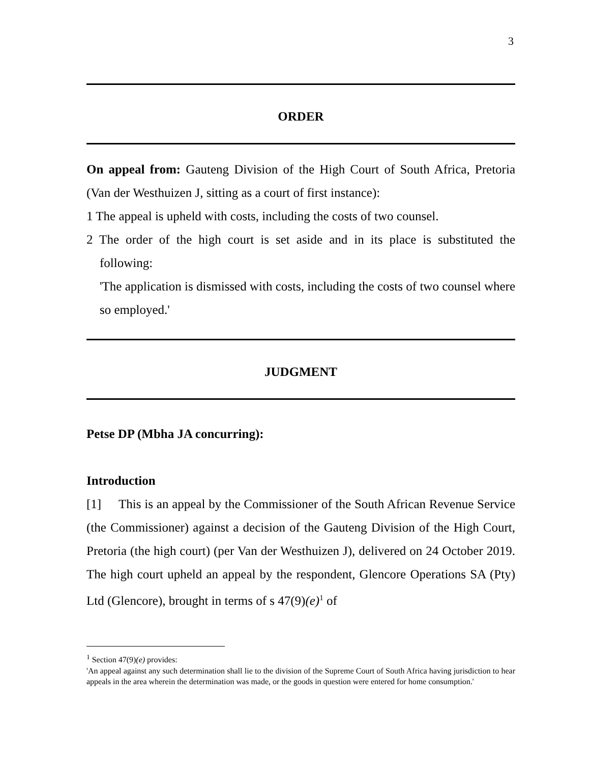3
ORDER
On appeal from: Gauteng Division of the High Court of South Africa, Pretoria (Van der Westhuizen J, sitting as a court of first instance):
1 The appeal is upheld with costs, including the costs of two counsel.
2 The order of the high court is set aside and in its place is substituted the following:
'The application is dismissed with costs, including the costs of two counsel where so employed.'
JUDGMENT
Petse DP (Mbha JA concurring):
Introduction
[1] This is an appeal by the Commissioner of the South African Revenue Service (the Commissioner) against a decision of the Gauteng Division of the High Court, Pretoria (the high court) (per Van der Westhuizen J), delivered on 24 October 2019. The high court upheld an appeal by the respondent, Glencore Operations SA (Pty) Ltd (Glencore), brought in terms of s 47(9)(e)<sup>1</sup> of
<sup>1</sup> Section 47(9)(e) provides:
'An appeal against any such determination shall lie to the division of the Supreme Court of South Africa having jurisdiction to hear appeals in the area wherein the determination was made, or the goods in question were entered for home consumption.'